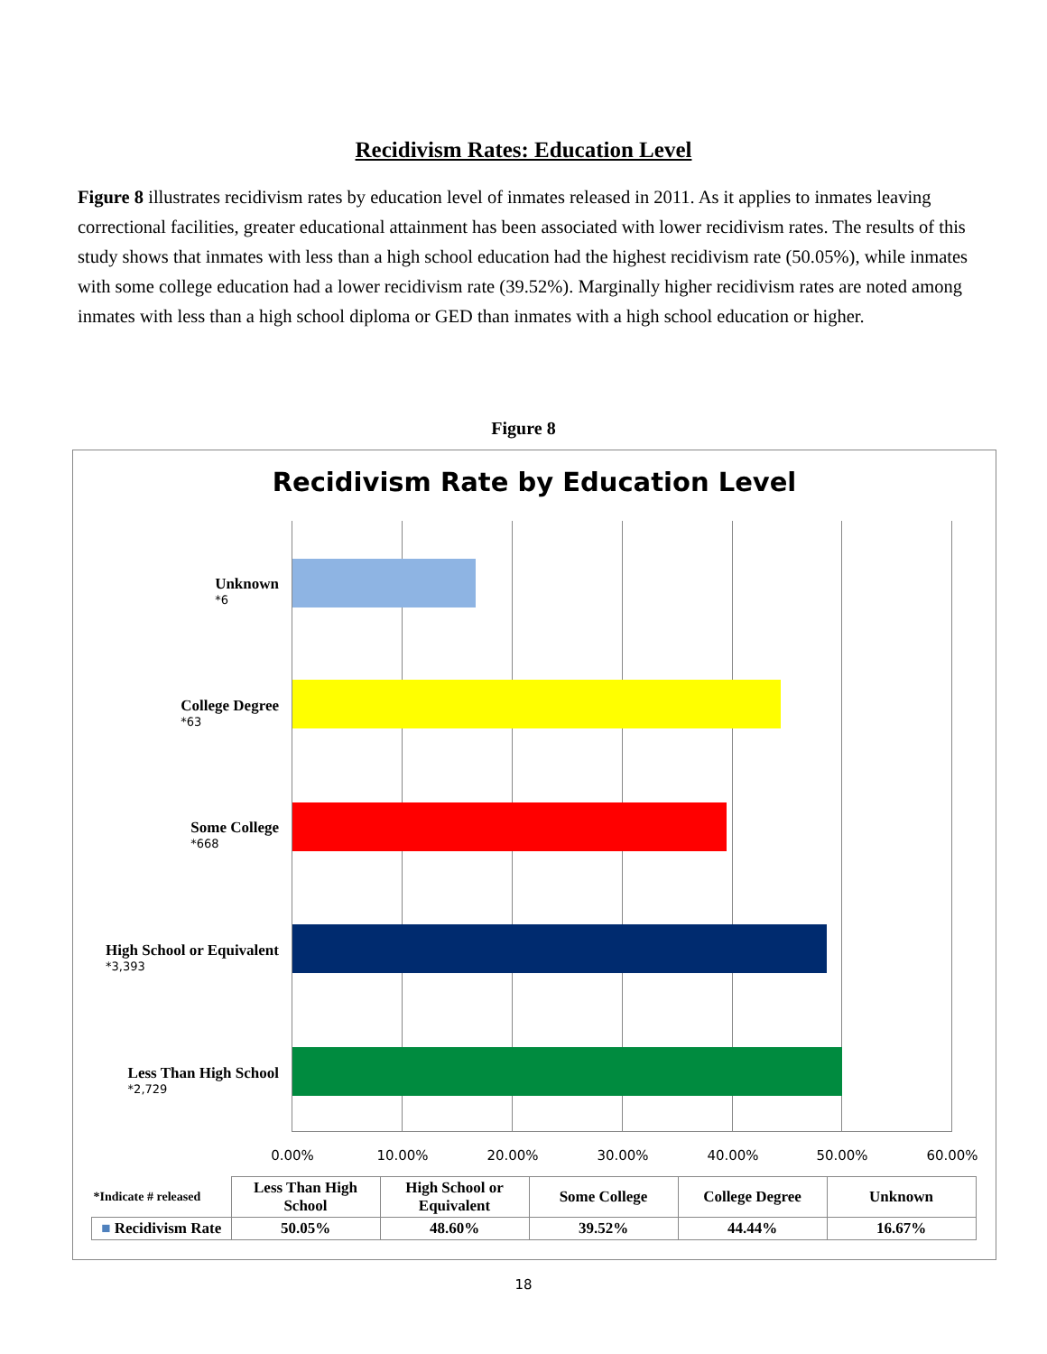Recidivism Rates: Education Level
Figure 8 illustrates recidivism rates by education level of inmates released in 2011. As it applies to inmates leaving correctional facilities, greater educational attainment has been associated with lower recidivism rates. The results of this study shows that inmates with less than a high school education had the highest recidivism rate (50.05%), while inmates with some college education had a lower recidivism rate (39.52%). Marginally higher recidivism rates are noted among inmates with less than a high school diploma or GED than inmates with a high school education or higher.
Figure 8
Recidivism Rate by Education Level
Unknown
*6
College Degree
*63
Some College
*668
High School or Equivalent
*3,393
Less Than High School
*2,729
0.00% 10.00% 20.00% 30.00% 40.00% 50.00% 60.00%
| *Indicate # released | Less Than High School | High School or Equivalent | Some College | College Degree | Unknown |
| --- | --- | --- | --- | --- | --- |
| ■ Recidivism Rate | 50.05% | 48.60% | 39.52% | 44.44% | 16.67% |
18